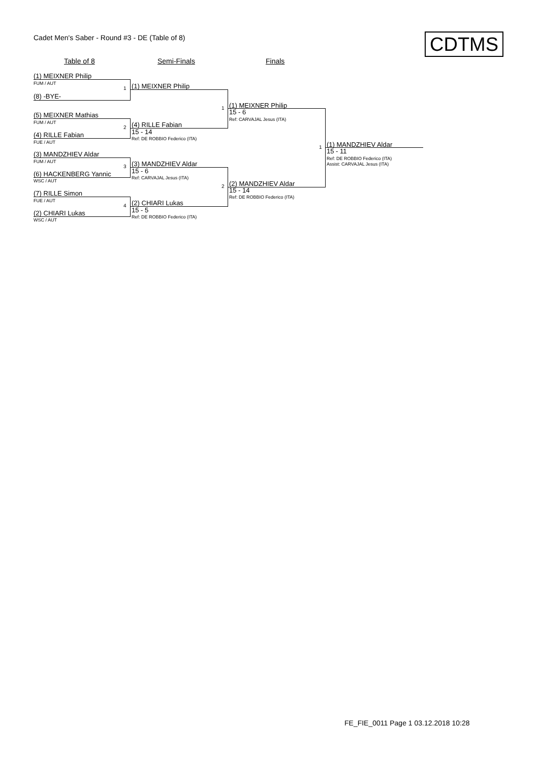Cadet Men's Saber - Round #3 - DE (Table of 8) CDTMS
Table of 8 Semi-Finals Finals
(1) MEIXNER Philip
FUM / AUT
1 (1) MEIXNER Philip
(8) -BYE-
(5) MEIXNER Mathias
FUM / AUT
2 (4) RILLE Fabian
15 - 14
Ref: DE ROBBIO Federico (ITA)
(4) RILLE Fabian
FUE / AUT
(3) MANDZHIEV Aldar
FUM / AUT
3 (3) MANDZHIEV Aldar
15 - 6
Ref: CARVAJAL Jesus (ITA)
(6) HACKENBERG Yannic
WSC / AUT
(7) RILLE Simon
FUE / AUT
4 (2) CHIARI Lukas
15 - 5
Ref: DE ROBBIO Federico (ITA)
(2) CHIARI Lukas
WSC / AUT
1 (1) MEIXNER Philip
15 - 6
Ref: CARVAJAL Jesus (ITA)
2 (2) MANDZHIEV Aldar
15 - 14
Ref: DE ROBBIO Federico (ITA)
1 (1) MANDZHIEV Aldar
15 - 11
Ref: DE ROBBIO Federico (ITA)
Assist: CARVAJAL Jesus (ITA)
FE_FIE_0011 Page 1 03.12.2018 10:28